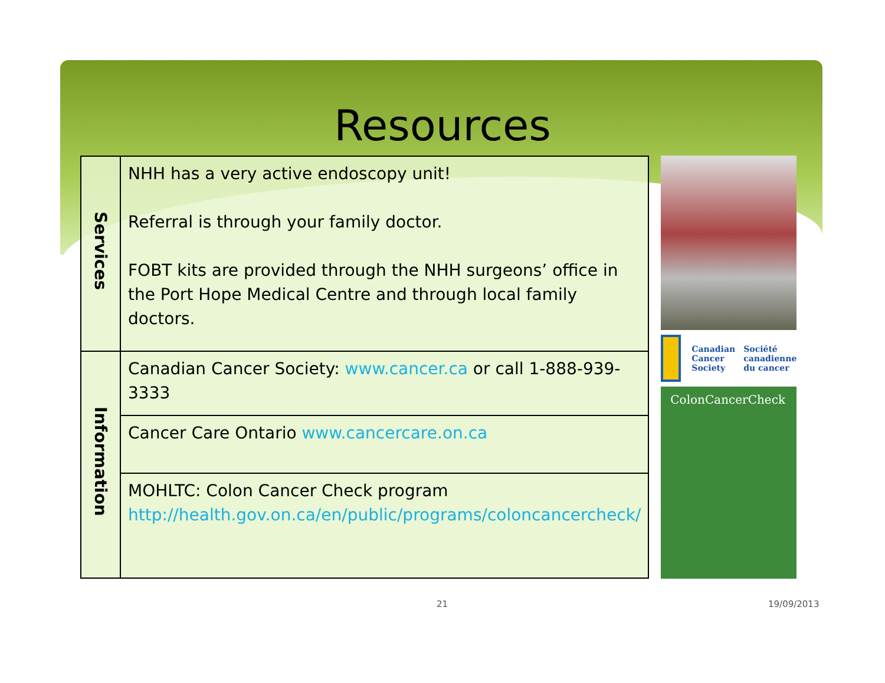Resources
| Services | NHH has a very active endoscopy unit! Referral is through your family doctor. FOBT kits are provided through the NHH surgeons’ office in the Port Hope Medical Centre and through local family doctors. |
| Information | Canadian Cancer Society: www.cancer.ca or call 1-888-939-3333 |
| | Cancer Care Ontario www.cancercare.on.ca |
| | MOHLTC: Colon Cancer Check program http://health.gov.on.ca/en/public/programs/coloncancercheck/ |
Canadian
Cancer
Society
Société
canadienne
du cancer
ColonCancerCheck
21 19/09/2013